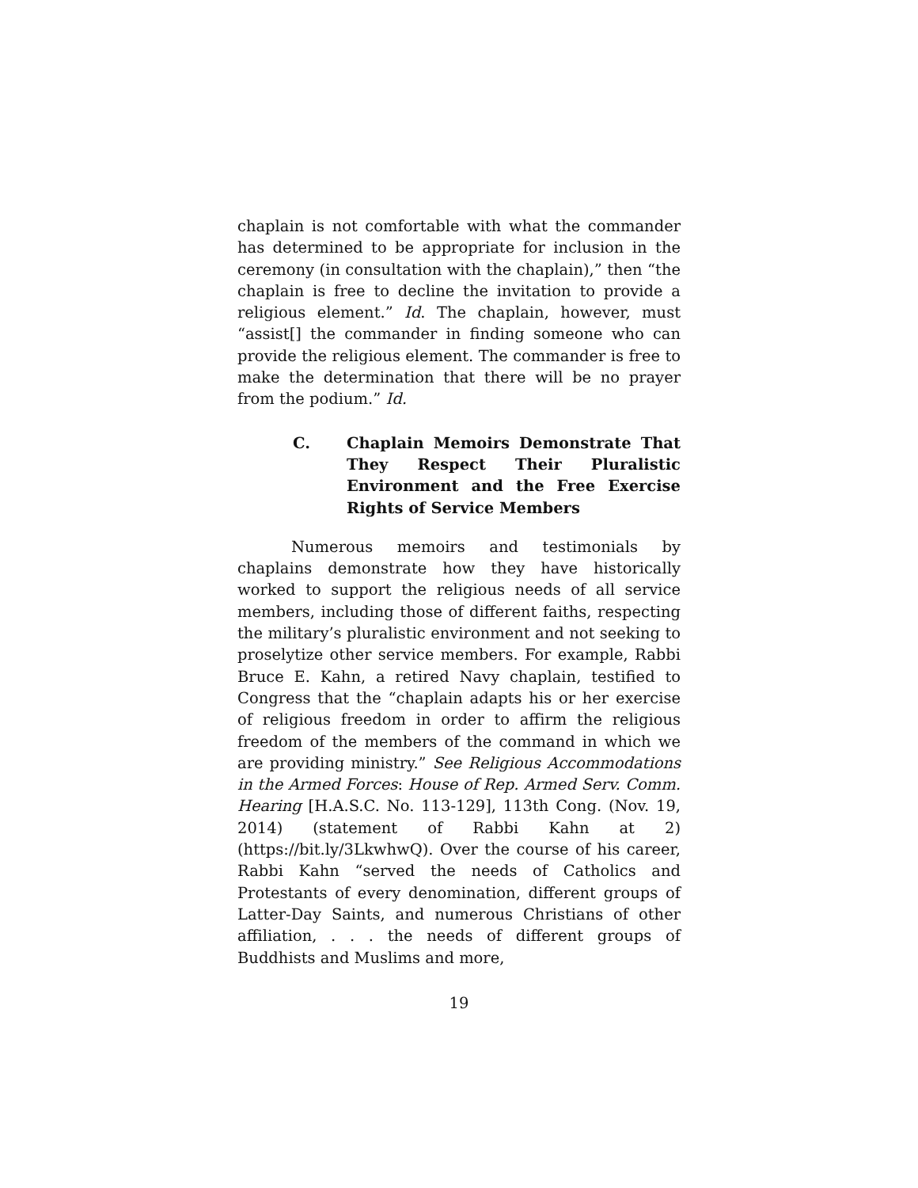chaplain is not comfortable with what the commander has determined to be appropriate for inclusion in the ceremony (in consultation with the chaplain),” then “the chaplain is free to decline the invitation to provide a religious element.” Id. The chaplain, however, must “assist[] the commander in finding someone who can provide the religious element. The commander is free to make the determination that there will be no prayer from the podium.” Id.
C. Chaplain Memoirs Demonstrate That They Respect Their Pluralistic Environment and the Free Exercise Rights of Service Members
Numerous memoirs and testimonials by chaplains demonstrate how they have historically worked to support the religious needs of all service members, including those of different faiths, respecting the military’s pluralistic environment and not seeking to proselytize other service members. For example, Rabbi Bruce E. Kahn, a retired Navy chaplain, testified to Congress that the “chaplain adapts his or her exercise of religious freedom in order to affirm the religious freedom of the members of the command in which we are providing ministry.” See Religious Accommodations in the Armed Forces: House of Rep. Armed Serv. Comm. Hearing [H.A.S.C. No. 113-129], 113th Cong. (Nov. 19, 2014) (statement of Rabbi Kahn at 2) (https://bit.ly/3LkwhwQ). Over the course of his career, Rabbi Kahn “served the needs of Catholics and Protestants of every denomination, different groups of Latter-Day Saints, and numerous Christians of other affiliation, . . . the needs of different groups of Buddhists and Muslims and more,
19